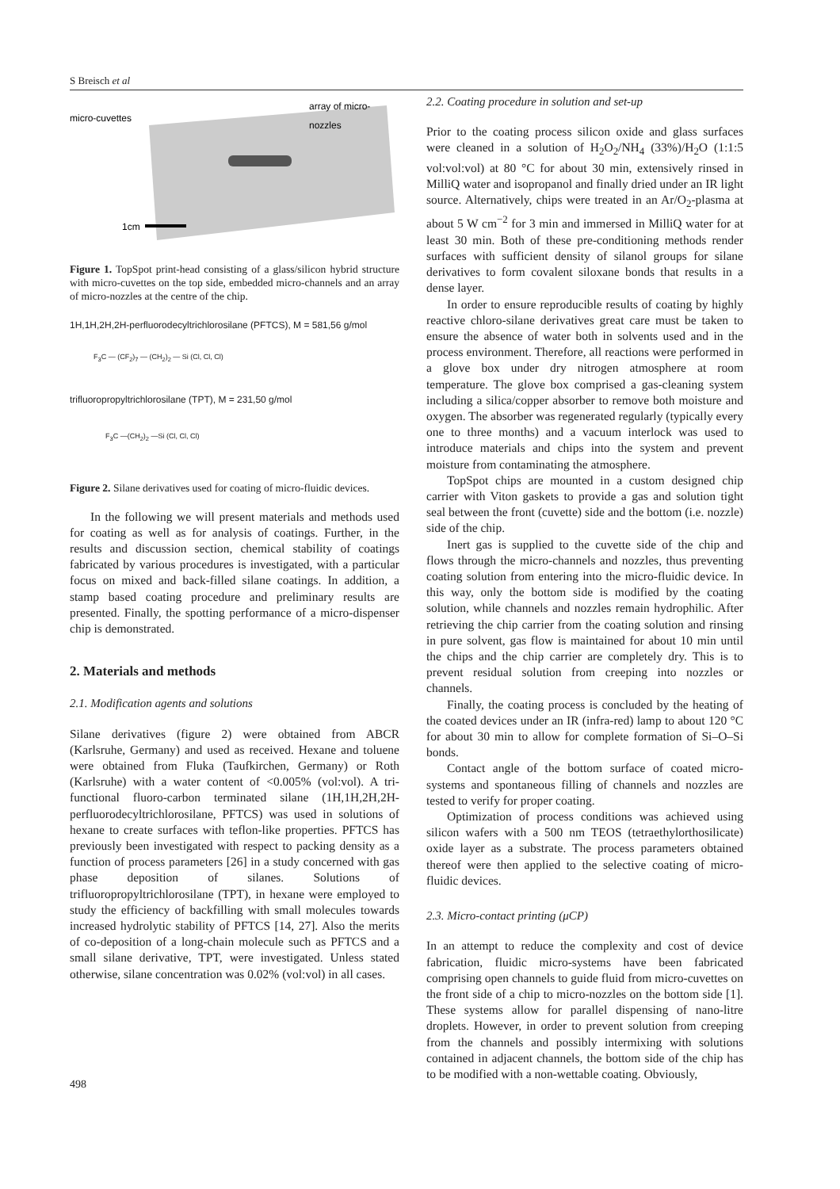S Breisch et al
micro-cuvettes
array of micro-
nozzles
1cm
Figure 1. TopSpot print-head consisting of a glass/silicon hybrid structure with micro-cuvettes on the top side, embedded micro-channels and an array of micro-nozzles at the centre of the chip.
1H,1H,2H,2H-perfluorodecyltrichlorosilane (PFTCS), M = 581,56 g/mol
F<sub>3</sub>C — (CF<sub>2</sub>)<sub>7</sub> — (CH<sub>2</sub>)<sub>2</sub> — Si (Cl, Cl, Cl)
trifluoropropyltrichlorosilane (TPT), M = 231,50 g/mol
F<sub>3</sub>C —(CH<sub>2</sub>)<sub>2</sub> —Si (Cl, Cl, Cl)
Figure 2. Silane derivatives used for coating of micro-fluidic devices.
In the following we will present materials and methods used for coating as well as for analysis of coatings. Further, in the results and discussion section, chemical stability of coatings fabricated by various procedures is investigated, with a particular focus on mixed and back-filled silane coatings. In addition, a stamp based coating procedure and preliminary results are presented. Finally, the spotting performance of a micro-dispenser chip is demonstrated.
2. Materials and methods
2.1. Modification agents and solutions
Silane derivatives (figure 2) were obtained from ABCR (Karlsruhe, Germany) and used as received. Hexane and toluene were obtained from Fluka (Taufkirchen, Germany) or Roth (Karlsruhe) with a water content of <0.005% (vol:vol). A tri-functional fluoro-carbon terminated silane (1H,1H,2H,2H-perfluorodecyltrichlorosilane, PFTCS) was used in solutions of hexane to create surfaces with teflon-like properties. PFTCS has previously been investigated with respect to packing density as a function of process parameters [26] in a study concerned with gas phase deposition of silanes. Solutions of trifluoropropyltrichlorosilane (TPT), in hexane were employed to study the efficiency of backfilling with small molecules towards increased hydrolytic stability of PFTCS [14, 27]. Also the merits of co-deposition of a long-chain molecule such as PFTCS and a small silane derivative, TPT, were investigated. Unless stated otherwise, silane concentration was 0.02% (vol:vol) in all cases.
2.2. Coating procedure in solution and set-up
Prior to the coating process silicon oxide and glass surfaces were cleaned in a solution of H<sub>2</sub>O<sub>2</sub>/NH<sub>4</sub> (33%)/H<sub>2</sub>O (1:1:5 vol:vol:vol) at 80 °C for about 30 min, extensively rinsed in MilliQ water and isopropanol and finally dried under an IR light source. Alternatively, chips were treated in an Ar/O<sub>2</sub>-plasma at about 5 W cm<sup>−2</sup> for 3 min and immersed in MilliQ water for at least 30 min. Both of these pre-conditioning methods render surfaces with sufficient density of silanol groups for silane derivatives to form covalent siloxane bonds that results in a dense layer.
In order to ensure reproducible results of coating by highly reactive chloro-silane derivatives great care must be taken to ensure the absence of water both in solvents used and in the process environment. Therefore, all reactions were performed in a glove box under dry nitrogen atmosphere at room temperature. The glove box comprised a gas-cleaning system including a silica/copper absorber to remove both moisture and oxygen. The absorber was regenerated regularly (typically every one to three months) and a vacuum interlock was used to introduce materials and chips into the system and prevent moisture from contaminating the atmosphere.
TopSpot chips are mounted in a custom designed chip carrier with Viton gaskets to provide a gas and solution tight seal between the front (cuvette) side and the bottom (i.e. nozzle) side of the chip.
Inert gas is supplied to the cuvette side of the chip and flows through the micro-channels and nozzles, thus preventing coating solution from entering into the micro-fluidic device. In this way, only the bottom side is modified by the coating solution, while channels and nozzles remain hydrophilic. After retrieving the chip carrier from the coating solution and rinsing in pure solvent, gas flow is maintained for about 10 min until the chips and the chip carrier are completely dry. This is to prevent residual solution from creeping into nozzles or channels.
Finally, the coating process is concluded by the heating of the coated devices under an IR (infra-red) lamp to about 120 °C for about 30 min to allow for complete formation of Si–O–Si bonds.
Contact angle of the bottom surface of coated micro-systems and spontaneous filling of channels and nozzles are tested to verify for proper coating.
Optimization of process conditions was achieved using silicon wafers with a 500 nm TEOS (tetraethylorthosilicate) oxide layer as a substrate. The process parameters obtained thereof were then applied to the selective coating of micro-fluidic devices.
2.3. Micro-contact printing (μCP)
In an attempt to reduce the complexity and cost of device fabrication, fluidic micro-systems have been fabricated comprising open channels to guide fluid from micro-cuvettes on the front side of a chip to micro-nozzles on the bottom side [1]. These systems allow for parallel dispensing of nano-litre droplets. However, in order to prevent solution from creeping from the channels and possibly intermixing with solutions contained in adjacent channels, the bottom side of the chip has to be modified with a non-wettable coating. Obviously,
498